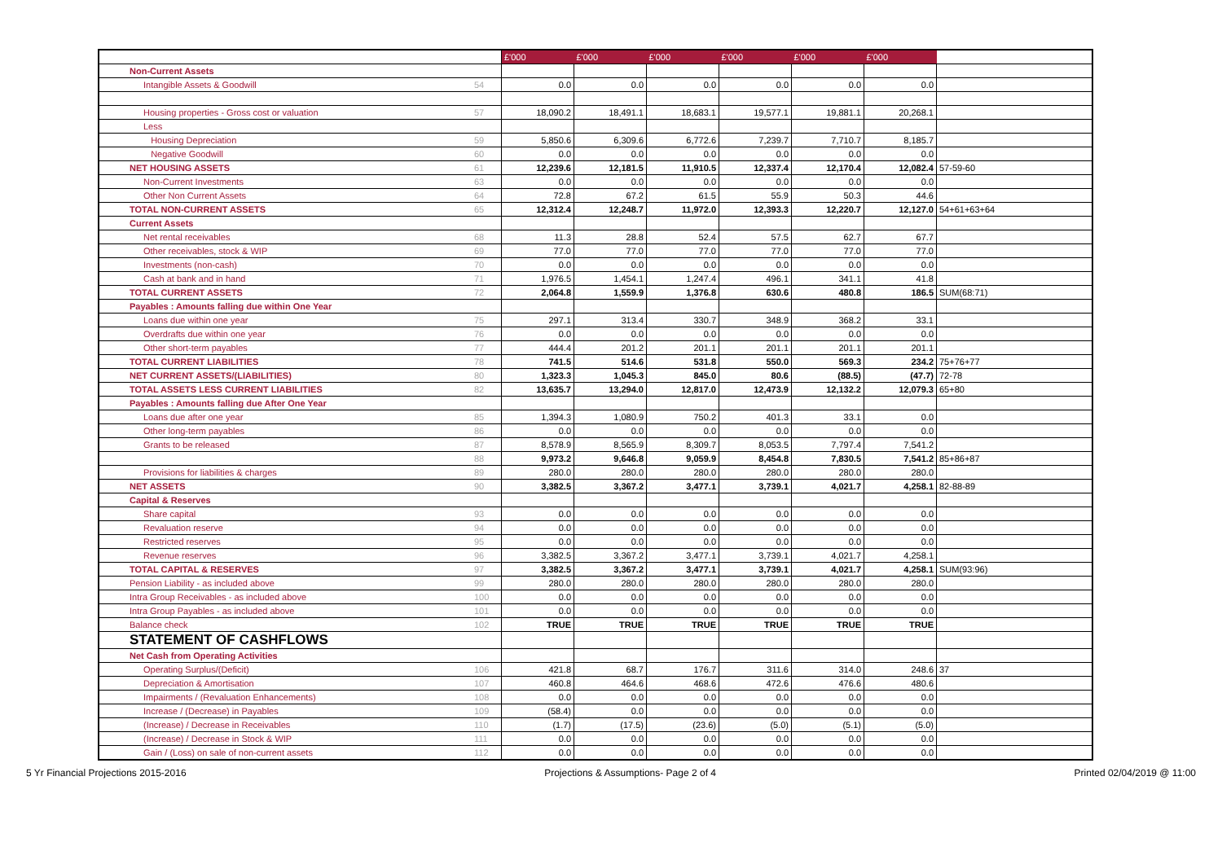| | | | £'000 | £'000 | £'000 | £'000 | £'000 | £'000 | |
| | Non-Current Assets | | | | | | | | |
| | Intangible Assets & Goodwill | 54 | 0.0 | 0.0 | 0.0 | 0.0 | 0.0 | 0.0 | |
| | Housing properties - Gross cost or valuation | 57 | 18,090.2 | 18,491.1 | 18,683.1 | 19,577.1 | 19,881.1 | 20,268.1 | |
| | Less | | | | | | | | |
| | Housing Depreciation | 59 | 5,850.6 | 6,309.6 | 6,772.6 | 7,239.7 | 7,710.7 | 8,185.7 | |
| | Negative Goodwill | 60 | 0.0 | 0.0 | 0.0 | 0.0 | 0.0 | 0.0 | |
| | NET HOUSING ASSETS | 61 | 12,239.6 | 12,181.5 | 11,910.5 | 12,337.4 | 12,170.4 | 12,082.4 | 57-59-60 |
| | Non-Current Investments | 63 | 0.0 | 0.0 | 0.0 | 0.0 | 0.0 | 0.0 | |
| | Other Non Current Assets | 64 | 72.8 | 67.2 | 61.5 | 55.9 | 50.3 | 44.6 | |
| | TOTAL NON-CURRENT ASSETS | 65 | 12,312.4 | 12,248.7 | 11,972.0 | 12,393.3 | 12,220.7 | 12,127.0 | 54+61+63+64 |
| | Current Assets | | | | | | | | |
| | Net rental receivables | 68 | 11.3 | 28.8 | 52.4 | 57.5 | 62.7 | 67.7 | |
| | Other receivables, stock & WIP | 69 | 77.0 | 77.0 | 77.0 | 77.0 | 77.0 | 77.0 | |
| | Investments (non-cash) | 70 | 0.0 | 0.0 | 0.0 | 0.0 | 0.0 | 0.0 | |
| | Cash at bank and in hand | 71 | 1,976.5 | 1,454.1 | 1,247.4 | 496.1 | 341.1 | 41.8 | |
| | TOTAL CURRENT ASSETS | 72 | 2,064.8 | 1,559.9 | 1,376.8 | 630.6 | 480.8 | 186.5 | SUM(68:71) |
| | Payables : Amounts falling due within One Year | | | | | | | | |
| | Loans due within one year | 75 | 297.1 | 313.4 | 330.7 | 348.9 | 368.2 | 33.1 | |
| | Overdrafts due within one year | 76 | 0.0 | 0.0 | 0.0 | 0.0 | 0.0 | 0.0 | |
| | Other short-term payables | 77 | 444.4 | 201.2 | 201.1 | 201.1 | 201.1 | 201.1 | |
| | TOTAL CURRENT LIABILITIES | 78 | 741.5 | 514.6 | 531.8 | 550.0 | 569.3 | 234.2 | 75+76+77 |
| | NET CURRENT ASSETS/(LIABILITIES) | 80 | 1,323.3 | 1,045.3 | 845.0 | 80.6 | (88.5) | (47.7) | 72-78 |
| | TOTAL ASSETS LESS CURRENT LIABILITIES | 82 | 13,635.7 | 13,294.0 | 12,817.0 | 12,473.9 | 12,132.2 | 12,079.3 | 65+80 |
| | Payables : Amounts falling due After One Year | | | | | | | | |
| | Loans due after one year | 85 | 1,394.3 | 1,080.9 | 750.2 | 401.3 | 33.1 | 0.0 | |
| | Other long-term payables | 86 | 0.0 | 0.0 | 0.0 | 0.0 | 0.0 | 0.0 | |
| | Grants to be released | 87 | 8,578.9 | 8,565.9 | 8,309.7 | 8,053.5 | 7,797.4 | 7,541.2 | |
| | | 88 | 9,973.2 | 9,646.8 | 9,059.9 | 8,454.8 | 7,830.5 | 7,541.2 | 85+86+87 |
| | Provisions for liabilities & charges | 89 | 280.0 | 280.0 | 280.0 | 280.0 | 280.0 | 280.0 | |
| | NET ASSETS | 90 | 3,382.5 | 3,367.2 | 3,477.1 | 3,739.1 | 4,021.7 | 4,258.1 | 82-88-89 |
| | Capital & Reserves | | | | | | | | |
| | Share capital | 93 | 0.0 | 0.0 | 0.0 | 0.0 | 0.0 | 0.0 | |
| | Revaluation reserve | 94 | 0.0 | 0.0 | 0.0 | 0.0 | 0.0 | 0.0 | |
| | Restricted reserves | 95 | 0.0 | 0.0 | 0.0 | 0.0 | 0.0 | 0.0 | |
| | Revenue reserves | 96 | 3,382.5 | 3,367.2 | 3,477.1 | 3,739.1 | 4,021.7 | 4,258.1 | |
| | TOTAL CAPITAL & RESERVES | 97 | 3,382.5 | 3,367.2 | 3,477.1 | 3,739.1 | 4,021.7 | 4,258.1 | SUM(93:96) |
| | Pension Liability - as included above | 99 | 280.0 | 280.0 | 280.0 | 280.0 | 280.0 | 280.0 | |
| | Intra Group Receivables - as included above | 100 | 0.0 | 0.0 | 0.0 | 0.0 | 0.0 | 0.0 | |
| | Intra Group Payables - as included above | 101 | 0.0 | 0.0 | 0.0 | 0.0 | 0.0 | 0.0 | |
| | Balance check | 102 | TRUE | TRUE | TRUE | TRUE | TRUE | TRUE | |
| | STATEMENT OF CASHFLOWS | | | | | | | | |
| | Net Cash from Operating Activities | | | | | | | | |
| | Operating Surplus/(Deficit) | 106 | 421.8 | 68.7 | 176.7 | 311.6 | 314.0 | 248.6 | 37 |
| | Depreciation & Amortisation | 107 | 460.8 | 464.6 | 468.6 | 472.6 | 476.6 | 480.6 | |
| | Impairments / (Revaluation Enhancements) | 108 | 0.0 | 0.0 | 0.0 | 0.0 | 0.0 | 0.0 | |
| | Increase / (Decrease) in Payables | 109 | (58.4) | 0.0 | 0.0 | 0.0 | 0.0 | 0.0 | |
| | (Increase) / Decrease in Receivables | 110 | (1.7) | (17.5) | (23.6) | (5.0) | (5.1) | (5.0) | |
| | (Increase) / Decrease in Stock & WIP | 111 | 0.0 | 0.0 | 0.0 | 0.0 | 0.0 | 0.0 | |
| | Gain / (Loss) on sale of non-current assets | 112 | 0.0 | 0.0 | 0.0 | 0.0 | 0.0 | 0.0 | |
5 Yr Financial Projections 2015-2016 Projections & Assumptions- Page 2 of 4 Printed 02/04/2019 @ 11:00